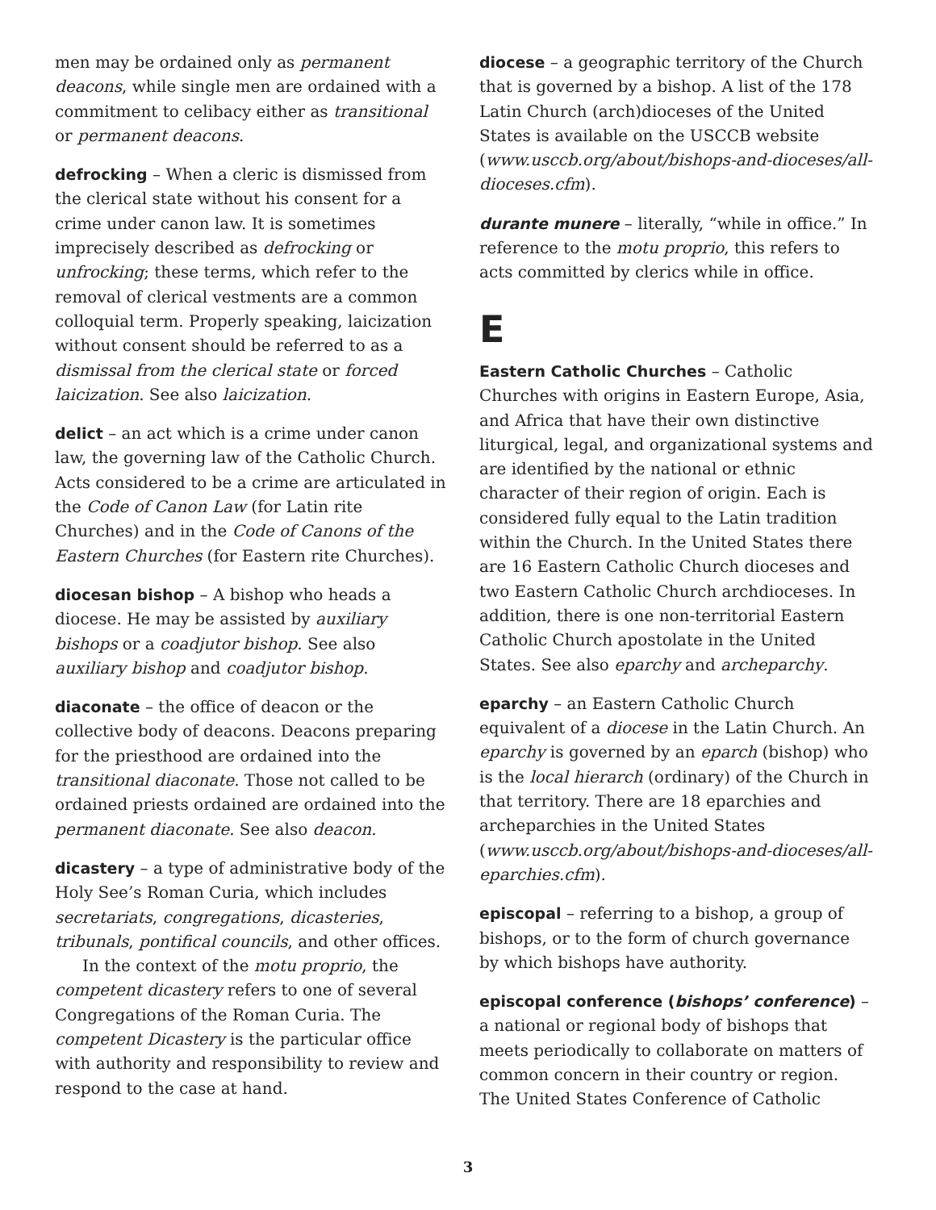men may be ordained only as permanent deacons, while single men are ordained with a commitment to celibacy either as transitional or permanent deacons.
defrocking – When a cleric is dismissed from the clerical state without his consent for a crime under canon law. It is sometimes imprecisely described as defrocking or unfrocking; these terms, which refer to the removal of clerical vestments are a common colloquial term. Properly speaking, laicization without consent should be referred to as a dismissal from the clerical state or forced laicization. See also laicization.
delict – an act which is a crime under canon law, the governing law of the Catholic Church. Acts considered to be a crime are articulated in the Code of Canon Law (for Latin rite Churches) and in the Code of Canons of the Eastern Churches (for Eastern rite Churches).
diocesan bishop – A bishop who heads a diocese. He may be assisted by auxiliary bishops or a coadjutor bishop. See also auxiliary bishop and coadjutor bishop.
diaconate – the office of deacon or the collective body of deacons. Deacons preparing for the priesthood are ordained into the transitional diaconate. Those not called to be ordained priests ordained are ordained into the permanent diaconate. See also deacon.
dicastery – a type of administrative body of the Holy See’s Roman Curia, which includes secretariats, congregations, dicasteries, tribunals, pontifical councils, and other offices.
In the context of the motu proprio, the competent dicastery refers to one of several Congregations of the Roman Curia. The competent Dicastery is the particular office with authority and responsibility to review and respond to the case at hand.
diocese – a geographic territory of the Church that is governed by a bishop. A list of the 178 Latin Church (arch)dioceses of the United States is available on the USCCB website (www.usccb.org/about/bishops-and-dioceses/all-dioceses.cfm).
durante munere – literally, “while in office.” In reference to the motu proprio, this refers to acts committed by clerics while in office.
E
Eastern Catholic Churches – Catholic Churches with origins in Eastern Europe, Asia, and Africa that have their own distinctive liturgical, legal, and organizational systems and are identified by the national or ethnic character of their region of origin. Each is considered fully equal to the Latin tradition within the Church. In the United States there are 16 Eastern Catholic Church dioceses and two Eastern Catholic Church archdioceses. In addition, there is one non-territorial Eastern Catholic Church apostolate in the United States. See also eparchy and archeparchy.
eparchy – an Eastern Catholic Church equivalent of a diocese in the Latin Church. An eparchy is governed by an eparch (bishop) who is the local hierarch (ordinary) of the Church in that territory. There are 18 eparchies and archeparchies in the United States (www.usccb.org/about/bishops-and-dioceses/all-eparchies.cfm).
episcopal – referring to a bishop, a group of bishops, or to the form of church governance by which bishops have authority.
episcopal conference (bishops’ conference) – a national or regional body of bishops that meets periodically to collaborate on matters of common concern in their country or region. The United States Conference of Catholic
3